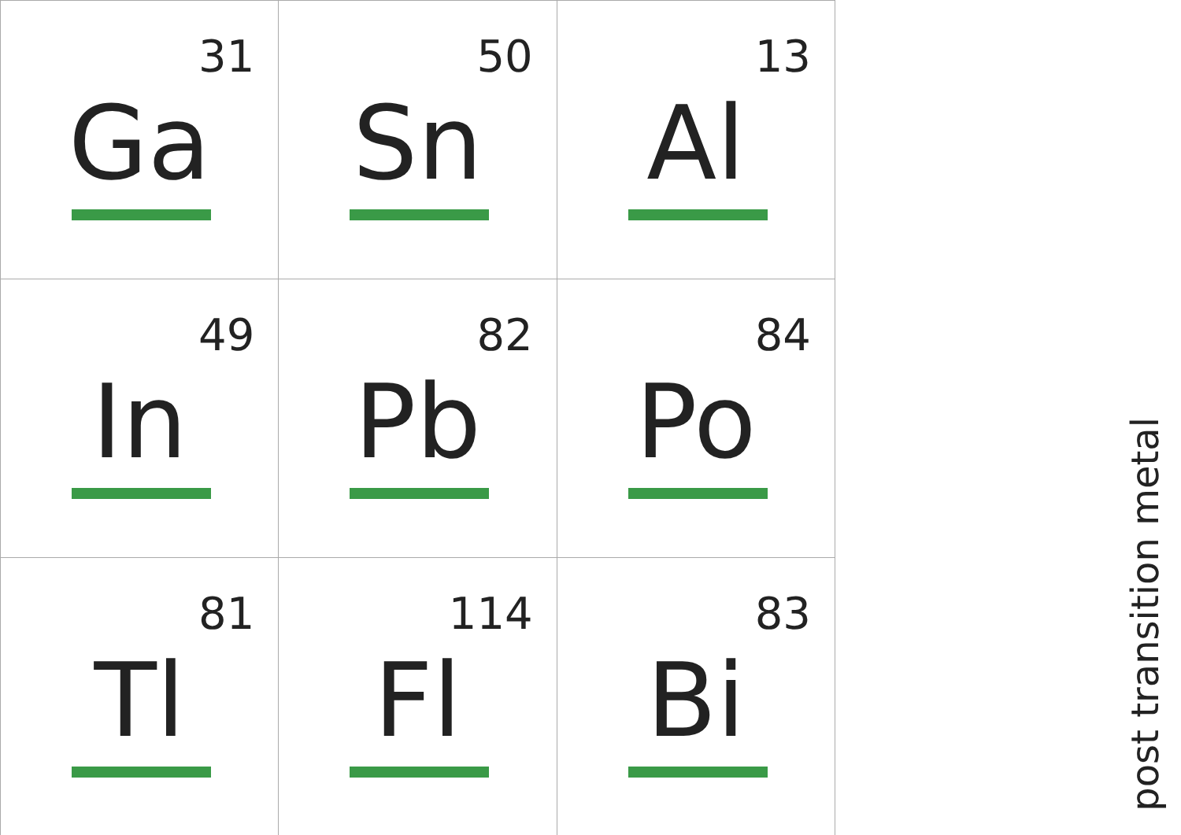| 31 Ga | 50 Sn | 13 Al |
| 49 In | 82 Pb | 84 Po |
| 81 Tl | 114 Fl | 83 Bi |
post transition metal